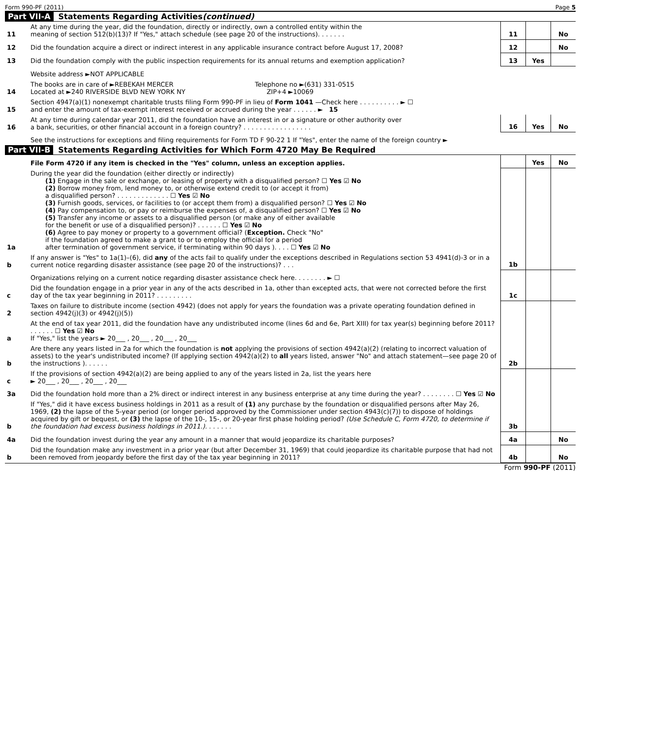Form 990-PF (2011) Page 5
Part VII-A Statements Regarding Activities (continued)
| 11 | At any time during the year, did the foundation, directly or indirectly, own a controlled entity within the meaning of section 512(b)(13)? If "Yes," attach schedule (see page 20 of the instructions). . . . . . . | 11 | | No |
| 12 | Did the foundation acquire a direct or indirect interest in any applicable insurance contract before August 17, 2008? | 12 | | No |
| 13 | Did the foundation comply with the public inspection requirements for its annual returns and exemption application? | 13 | Yes | |
| | Website address ►NOT APPLICABLE | | | |
| 14 | The books are in care of ►REBEKAH MERCER Telephone no ►(631) 331-0515 Located at ►240 RIVERSIDE BLVD NEW YORK NY ZIP+4 ►10069 | | | |
| 15 | Section 4947(a)(1) nonexempt charitable trusts filing Form 990-PF in lieu of Form 1041 —Check here . . . . . . . . . . ► ☐ and enter the amount of tax-exempt interest received or accrued during the year . . . . . . ► 15 | | | |
| 16 | At any time during calendar year 2011, did the foundation have an interest in or a signature or other authority over a bank, securities, or other financial account in a foreign country? . . . . . . . . . . . . . . . . . | 16 | Yes | No |
| | See the instructions for exceptions and filing requirements for Form TD F 90-22 1 If "Yes", enter the name of the foreign country ► | | | |
Part VII-B Statements Regarding Activities for Which Form 4720 May Be Required
| | File Form 4720 if any item is checked in the "Yes" column, unless an exception applies. | | Yes | No |
| 1a | During the year did the foundation (either directly or indirectly) (1) Engage in the sale or exchange, or leasing of property with a disqualified person? ☐ Yes ☑ No (2) Borrow money from, lend money to, or otherwise extend credit to (or accept it from) a disqualified person? . . . . . . . . . . . . . ☐ Yes ☑ No (3) Furnish goods, services, or facilities to (or accept them from) a disqualified person? ☐ Yes ☑ No (4) Pay compensation to, or pay or reimburse the expenses of, a disqualified person? ☐ Yes ☑ No (5) Transfer any income or assets to a disqualified person (or make any of either available for the benefit or use of a disqualified person)? . . . . . . ☐ Yes ☑ No (6) Agree to pay money or property to a government official? ( Exception. Check "No" if the foundation agreed to make a grant to or to employ the official for a period after termination of government service, if terminating within 90 days ). . . . ☐ Yes ☑ No | | | |
| b | If any answer is "Yes" to 1a(1)–(6), did any of the acts fail to qualify under the exceptions described in Regulations section 53 4941(d)-3 or in a current notice regarding disaster assistance (see page 20 of the instructions)? . . . | 1b | | |
| | Organizations relying on a current notice regarding disaster assistance check here. . . . . . . . ► ☐ | | | |
| c | Did the foundation engage in a prior year in any of the acts described in 1a, other than excepted acts, that were not corrected before the first day of the tax year beginning in 2011? . . . . . . . . . | 1c | | |
| 2 | Taxes on failure to distribute income (section 4942) (does not apply for years the foundation was a private operating foundation defined in section 4942(j)(3) or 4942(j)(5)) | | | |
| a | At the end of tax year 2011, did the foundation have any undistributed income (lines 6d and 6e, Part XIII) for tax year(s) beginning before 2011? . . . . . . ☐ Yes ☑ No If "Yes," list the years ► 20___ , 20___ , 20___ , 20___ | | | |
| b | Are there any years listed in 2a for which the foundation is not applying the provisions of section 4942(a)(2) (relating to incorrect valuation of assets) to the year's undistributed income? (If applying section 4942(a)(2) to all years listed, answer "No" and attach statement—see page 20 of the instructions ). . . . . . | 2b | | |
| c | If the provisions of section 4942(a)(2) are being applied to any of the years listed in 2a, list the years here ► 20___ , 20___ , 20___ , 20___ | | | |
| 3a | Did the foundation hold more than a 2% direct or indirect interest in any business enterprise at any time during the year? . . . . . . . . ☐ Yes ☑ No | | | |
| b | If "Yes," did it have excess business holdings in 2011 as a result of (1) any purchase by the foundation or disqualified persons after May 26, 1969, (2) the lapse of the 5-year period (or longer period approved by the Commissioner under section 4943(c)(7)) to dispose of holdings acquired by gift or bequest, or (3) the lapse of the 10-, 15-, or 20-year first phase holding period? (Use Schedule C, Form 4720, to determine if the foundation had excess business holdings in 2011.). . . . . . . | 3b | | |
| 4a | Did the foundation invest during the year any amount in a manner that would jeopardize its charitable purposes? | 4a | | No |
| b | Did the foundation make any investment in a prior year (but after December 31, 1969) that could jeopardize its charitable purpose that had not been removed from jeopardy before the first day of the tax year beginning in 2011? | 4b | | No |
Form 990-PF (2011)